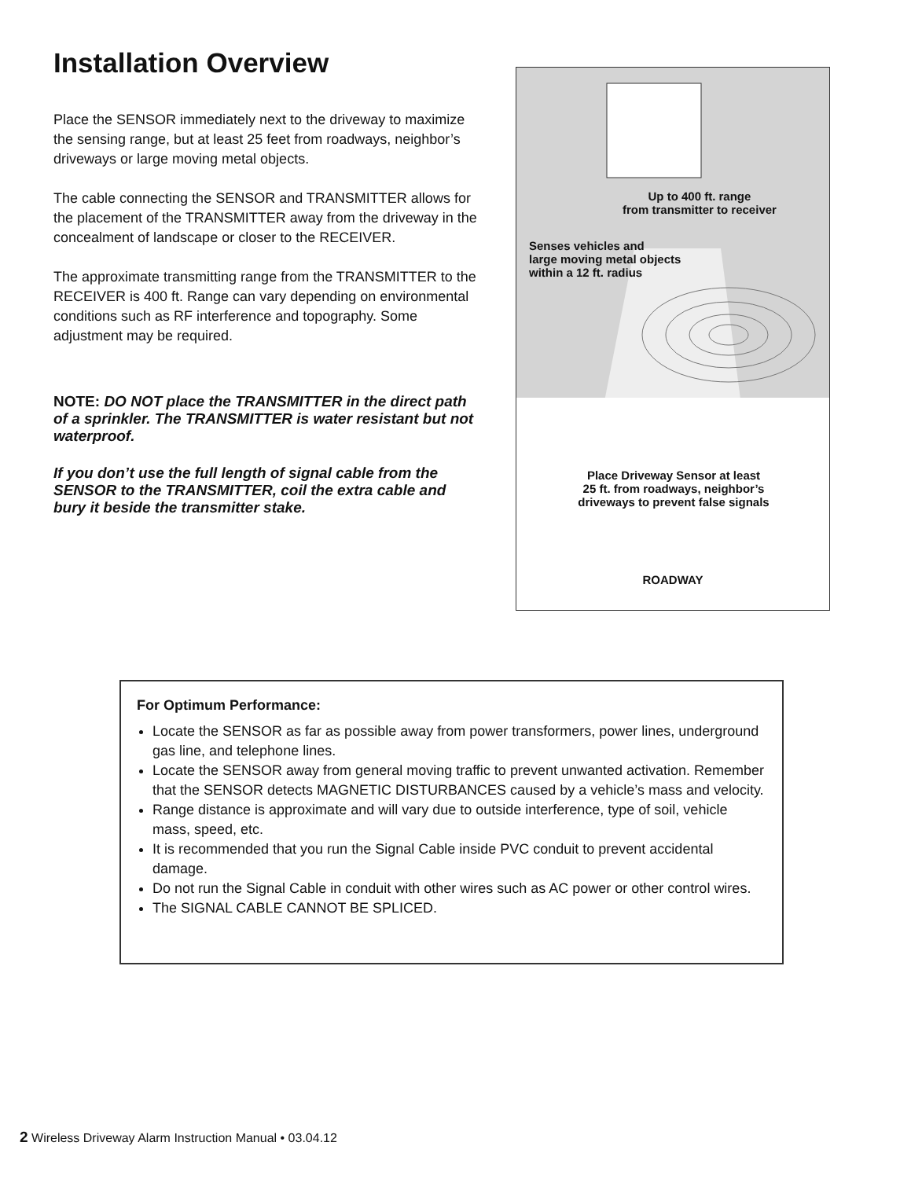Installation Overview
Place the SENSOR immediately next to the driveway to maximize the sensing range, but at least 25 feet from roadways, neighbor’s driveways or large moving metal objects.
The cable connecting the SENSOR and TRANSMITTER allows for the placement of the TRANSMITTER away from the driveway in the concealment of landscape or closer to the RECEIVER.
The approximate transmitting range from the TRANSMITTER to the RECEIVER is 400 ft. Range can vary depending on environmental conditions such as RF interference and topography. Some adjustment may be required.
NOTE: DO NOT place the TRANSMITTER in the direct path of a sprinkler. The TRANSMITTER is water resistant but not waterproof.
If you don’t use the full length of signal cable from the SENSOR to the TRANSMITTER, coil the extra cable and bury it beside the transmitter stake.
Up to 400 ft. range
from transmitter to receiver
Senses vehicles and
large moving metal objects
within a 12 ft. radius
Place Driveway Sensor at least
25 ft. from roadways, neighbor’s
driveways to prevent false signals
ROADWAY
For Optimum Performance:
Locate the SENSOR as far as possible away from power transformers, power lines, underground gas line, and telephone lines.
Locate the SENSOR away from general moving traffic to prevent unwanted activation. Remember that the SENSOR detects MAGNETIC DISTURBANCES caused by a vehicle’s mass and velocity.
Range distance is approximate and will vary due to outside interference, type of soil, vehicle mass, speed, etc.
It is recommended that you run the Signal Cable inside PVC conduit to prevent accidental damage.
Do not run the Signal Cable in conduit with other wires such as AC power or other control wires.
The SIGNAL CABLE CANNOT BE SPLICED.
2 Wireless Driveway Alarm Instruction Manual • 03.04.12